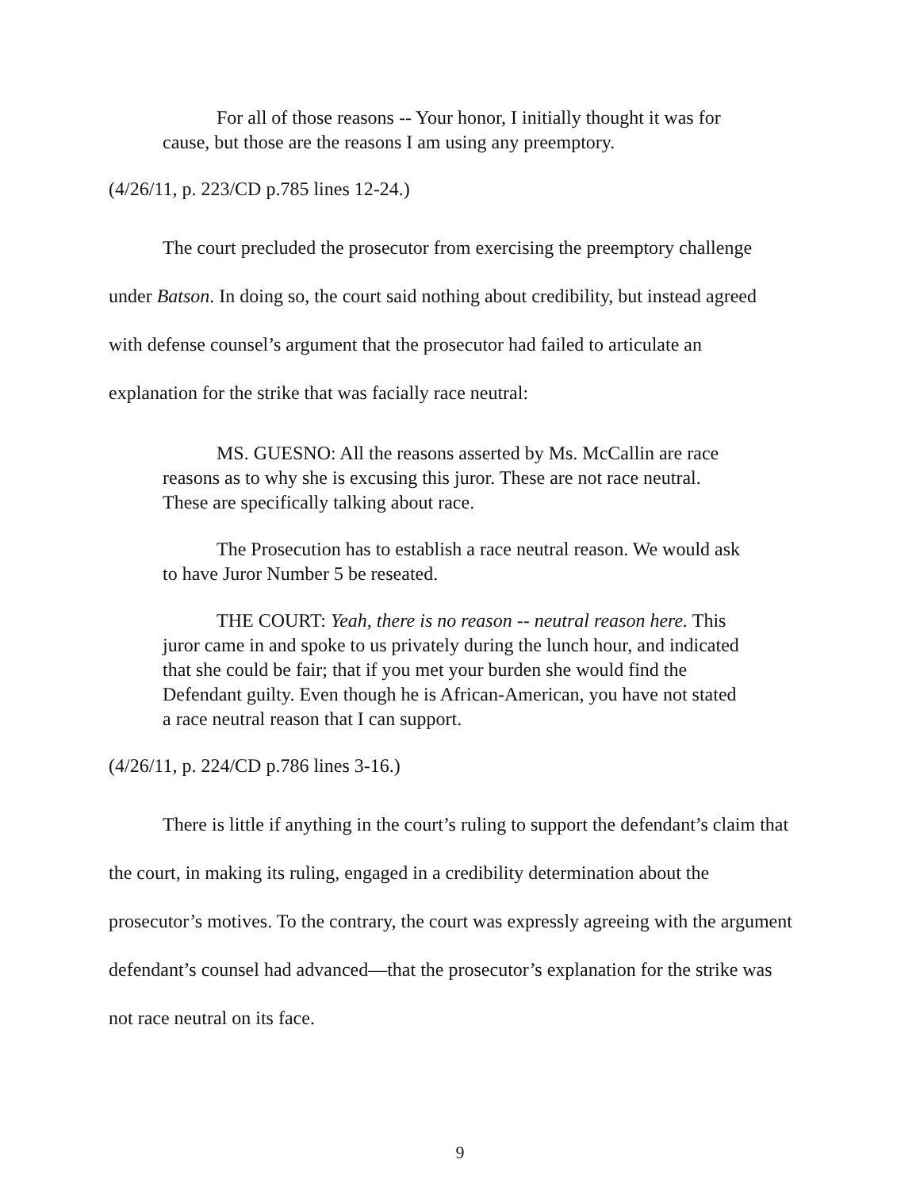For all of those reasons -- Your honor, I initially thought it was for cause, but those are the reasons I am using any preemptory.
(4/26/11, p. 223/CD p.785 lines 12-24.)
The court precluded the prosecutor from exercising the preemptory challenge under Batson. In doing so, the court said nothing about credibility, but instead agreed with defense counsel’s argument that the prosecutor had failed to articulate an explanation for the strike that was facially race neutral:
MS. GUESNO: All the reasons asserted by Ms. McCallin are race reasons as to why she is excusing this juror. These are not race neutral. These are specifically talking about race.
The Prosecution has to establish a race neutral reason. We would ask to have Juror Number 5 be reseated.
THE COURT: Yeah, there is no reason -- neutral reason here. This juror came in and spoke to us privately during the lunch hour, and indicated that she could be fair; that if you met your burden she would find the Defendant guilty. Even though he is African-American, you have not stated a race neutral reason that I can support.
(4/26/11, p. 224/CD p.786 lines 3-16.)
There is little if anything in the court’s ruling to support the defendant’s claim that the court, in making its ruling, engaged in a credibility determination about the prosecutor’s motives. To the contrary, the court was expressly agreeing with the argument defendant’s counsel had advanced—that the prosecutor’s explanation for the strike was not race neutral on its face.
9